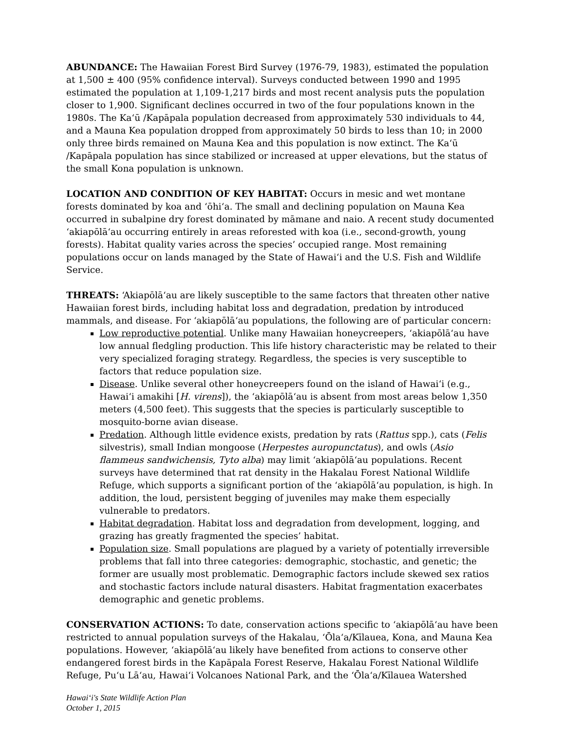ABUNDANCE: The Hawaiian Forest Bird Survey (1976-79, 1983), estimated the population at 1,500 ± 400 (95% confidence interval). Surveys conducted between 1990 and 1995 estimated the population at 1,109-1,217 birds and most recent analysis puts the population closer to 1,900. Significant declines occurred in two of the four populations known in the 1980s. The Kaʻū /Kapāpala population decreased from approximately 530 individuals to 44, and a Mauna Kea population dropped from approximately 50 birds to less than 10; in 2000 only three birds remained on Mauna Kea and this population is now extinct. The Kaʻū /Kapāpala population has since stabilized or increased at upper elevations, but the status of the small Kona population is unknown.
LOCATION AND CONDITION OF KEY HABITAT: Occurs in mesic and wet montane forests dominated by koa and ʻōhiʻa. The small and declining population on Mauna Kea occurred in subalpine dry forest dominated by māmane and naio. A recent study documented ʻakiapōlāʻau occurring entirely in areas reforested with koa (i.e., second-growth, young forests). Habitat quality varies across the species’ occupied range. Most remaining populations occur on lands managed by the State of Hawaiʻi and the U.S. Fish and Wildlife Service.
THREATS: ʻAkiapōlāʻau are likely susceptible to the same factors that threaten other native Hawaiian forest birds, including habitat loss and degradation, predation by introduced mammals, and disease. For ʻakiapōlāʻau populations, the following are of particular concern:
Low reproductive potential. Unlike many Hawaiian honeycreepers, ʻakiapōlāʻau have low annual fledgling production. This life history characteristic may be related to their very specialized foraging strategy. Regardless, the species is very susceptible to factors that reduce population size.
Disease. Unlike several other honeycreepers found on the island of Hawaiʻi (e.g., Hawaiʻi amakihi [H. virens]), the ʻakiapōlāʻau is absent from most areas below 1,350 meters (4,500 feet). This suggests that the species is particularly susceptible to mosquito-borne avian disease.
Predation. Although little evidence exists, predation by rats (Rattus spp.), cats (Felis silvestris), small Indian mongoose (Herpestes auropunctatus), and owls (Asio flammeus sandwichensis, Tyto alba) may limit ʻakiapōlāʻau populations. Recent surveys have determined that rat density in the Hakalau Forest National Wildlife Refuge, which supports a significant portion of the ʻakiapōlāʻau population, is high. In addition, the loud, persistent begging of juveniles may make them especially vulnerable to predators.
Habitat degradation. Habitat loss and degradation from development, logging, and grazing has greatly fragmented the species’ habitat.
Population size. Small populations are plagued by a variety of potentially irreversible problems that fall into three categories: demographic, stochastic, and genetic; the former are usually most problematic. Demographic factors include skewed sex ratios and stochastic factors include natural disasters. Habitat fragmentation exacerbates demographic and genetic problems.
CONSERVATION ACTIONS: To date, conservation actions specific to ʻakiapōlāʻau have been restricted to annual population surveys of the Hakalau, ʻŌlaʻa/Kīlauea, Kona, and Mauna Kea populations. However, ʻakiapōlāʻau likely have benefited from actions to conserve other endangered forest birds in the Kapāpala Forest Reserve, Hakalau Forest National Wildlife Refuge, Puʻu Lāʻau, Hawaiʻi Volcanoes National Park, and the ʻŌlaʻa/Kīlauea Watershed
Hawaiʻi's State Wildlife Action Plan
October 1, 2015